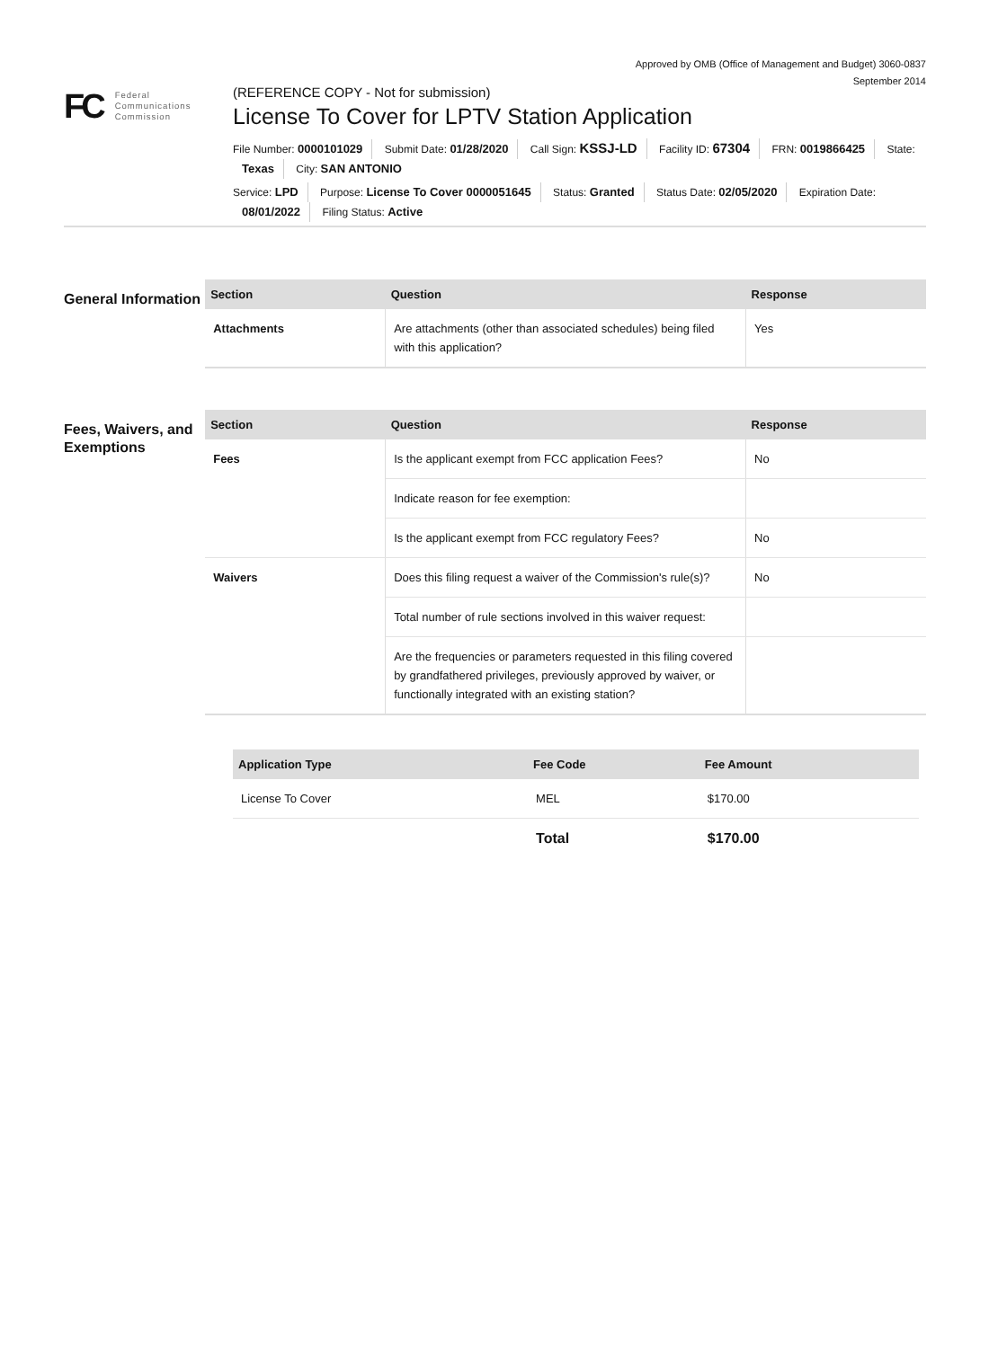Approved by OMB (Office of Management and Budget) 3060-0837
September 2014
FC
Federal
Communications
Commission
(REFERENCE COPY - Not for submission)
License To Cover for LPTV Station Application
File Number: 0000101029 Submit Date: 01/28/2020 Call Sign: KSSJ-LD Facility ID: 67304 FRN: 0019866425 State: Texas City: SAN ANTONIO
Service: LPD Purpose: License To Cover 0000051645 Status: Granted Status Date: 02/05/2020 Expiration Date: 08/01/2022 Filing Status: Active
General Information
| Section | Question | Response |
| --- | --- | --- |
| Attachments | Are attachments (other than associated schedules) being filed with this application? | Yes |
Fees, Waivers, and Exemptions
| Section | Question | Response |
| --- | --- | --- |
| Fees | Is the applicant exempt from FCC application Fees? | No |
| | Indicate reason for fee exemption: | |
| | Is the applicant exempt from FCC regulatory Fees? | No |
| Waivers | Does this filing request a waiver of the Commission's rule(s)? | No |
| | Total number of rule sections involved in this waiver request: | |
| | Are the frequencies or parameters requested in this filing covered by grandfathered privileges, previously approved by waiver, or functionally integrated with an existing station? | |
| Application Type | Fee Code | Fee Amount |
| --- | --- | --- |
| License To Cover | MEL | $170.00 |
| | Total | $170.00 |